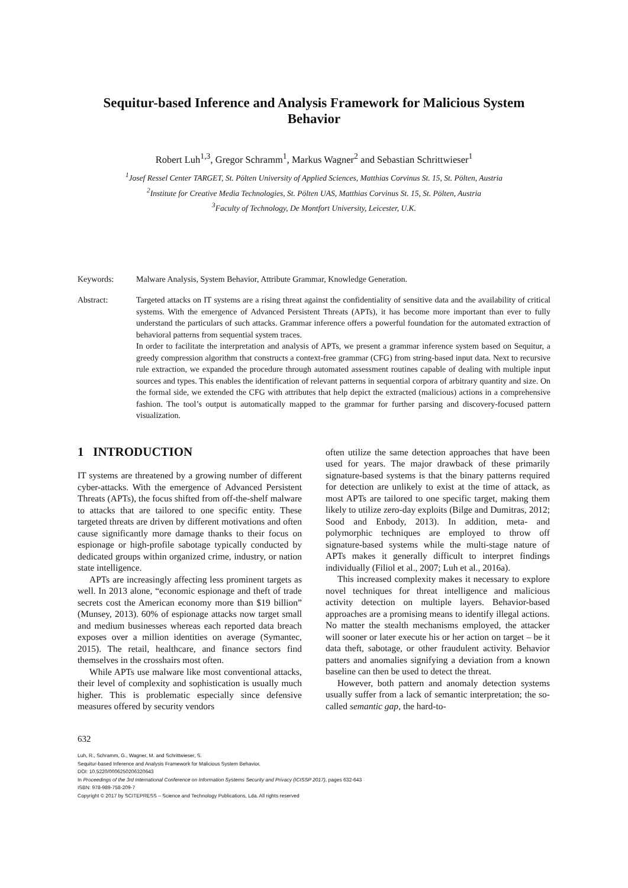Sequitur-based Inference and Analysis Framework for Malicious System Behavior
Robert Luh<sup>1,3</sup>, Gregor Schramm<sup>1</sup>, Markus Wagner<sup>2</sup> and Sebastian Schrittwieser<sup>1</sup>
<sup>1</sup> Josef Ressel Center TARGET, St. Pölten University of Applied Sciences, Matthias Corvinus St. 15, St. Pölten, Austria
<sup>2</sup> Institute for Creative Media Technologies, St. Pölten UAS, Matthias Corvinus St. 15, St. Pölten, Austria
<sup>3</sup> Faculty of Technology, De Montfort University, Leicester, U.K.
Keywords: Malware Analysis, System Behavior, Attribute Grammar, Knowledge Generation.
Abstract: Targeted attacks on IT systems are a rising threat against the confidentiality of sensitive data and the availability of critical systems. With the emergence of Advanced Persistent Threats (APTs), it has become more important than ever to fully understand the particulars of such attacks. Grammar inference offers a powerful foundation for the automated extraction of behavioral patterns from sequential system traces.
In order to facilitate the interpretation and analysis of APTs, we present a grammar inference system based on Sequitur, a greedy compression algorithm that constructs a context-free grammar (CFG) from string-based input data. Next to recursive rule extraction, we expanded the procedure through automated assessment routines capable of dealing with multiple input sources and types. This enables the identification of relevant patterns in sequential corpora of arbitrary quantity and size. On the formal side, we extended the CFG with attributes that help depict the extracted (malicious) actions in a comprehensive fashion. The tool’s output is automatically mapped to the grammar for further parsing and discovery-focused pattern visualization.
1 INTRODUCTION
IT systems are threatened by a growing number of different cyber-attacks. With the emergence of Advanced Persistent Threats (APTs), the focus shifted from off-the-shelf malware to attacks that are tailored to one specific entity. These targeted threats are driven by different motivations and often cause significantly more damage thanks to their focus on espionage or high-profile sabotage typically conducted by dedicated groups within organized crime, industry, or nation state intelligence.
APTs are increasingly affecting less prominent targets as well. In 2013 alone, “economic espionage and theft of trade secrets cost the American economy more than $19 billion” (Munsey, 2013). 60% of espionage attacks now target small and medium businesses whereas each reported data breach exposes over a million identities on average (Symantec, 2015). The retail, healthcare, and finance sectors find themselves in the crosshairs most often.
While APTs use malware like most conventional attacks, their level of complexity and sophistication is usually much higher. This is problematic especially since defensive measures offered by security vendors
often utilize the same detection approaches that have been used for years. The major drawback of these primarily signature-based systems is that the binary patterns required for detection are unlikely to exist at the time of attack, as most APTs are tailored to one specific target, making them likely to utilize zero-day exploits (Bilge and Dumitras, 2012; Sood and Enbody, 2013). In addition, meta- and polymorphic techniques are employed to throw off signature-based systems while the multi-stage nature of APTs makes it generally difficult to interpret findings individually (Filiol et al., 2007; Luh et al., 2016a).
This increased complexity makes it necessary to explore novel techniques for threat intelligence and malicious activity detection on multiple layers. Behavior-based approaches are a promising means to identify illegal actions. No matter the stealth mechanisms employed, the attacker will sooner or later execute his or her action on target – be it data theft, sabotage, or other fraudulent activity. Behavior patters and anomalies signifying a deviation from a known baseline can then be used to detect the threat.
However, both pattern and anomaly detection systems usually suffer from a lack of semantic interpretation; the so-called semantic gap, the hard-to-
632
Luh, R., Schramm, G., Wagner, M. and Schrittwieser, S.
Sequitur-based Inference and Analysis Framework for Malicious System Behavior.
DOI: 10.5220/0006250206320643
In Proceedings of the 3rd International Conference on Information Systems Security and Privacy (ICISSP 2017), pages 632-643
ISBN: 978-989-758-209-7
Copyright © 2017 by SCITEPRESS – Science and Technology Publications, Lda. All rights reserved